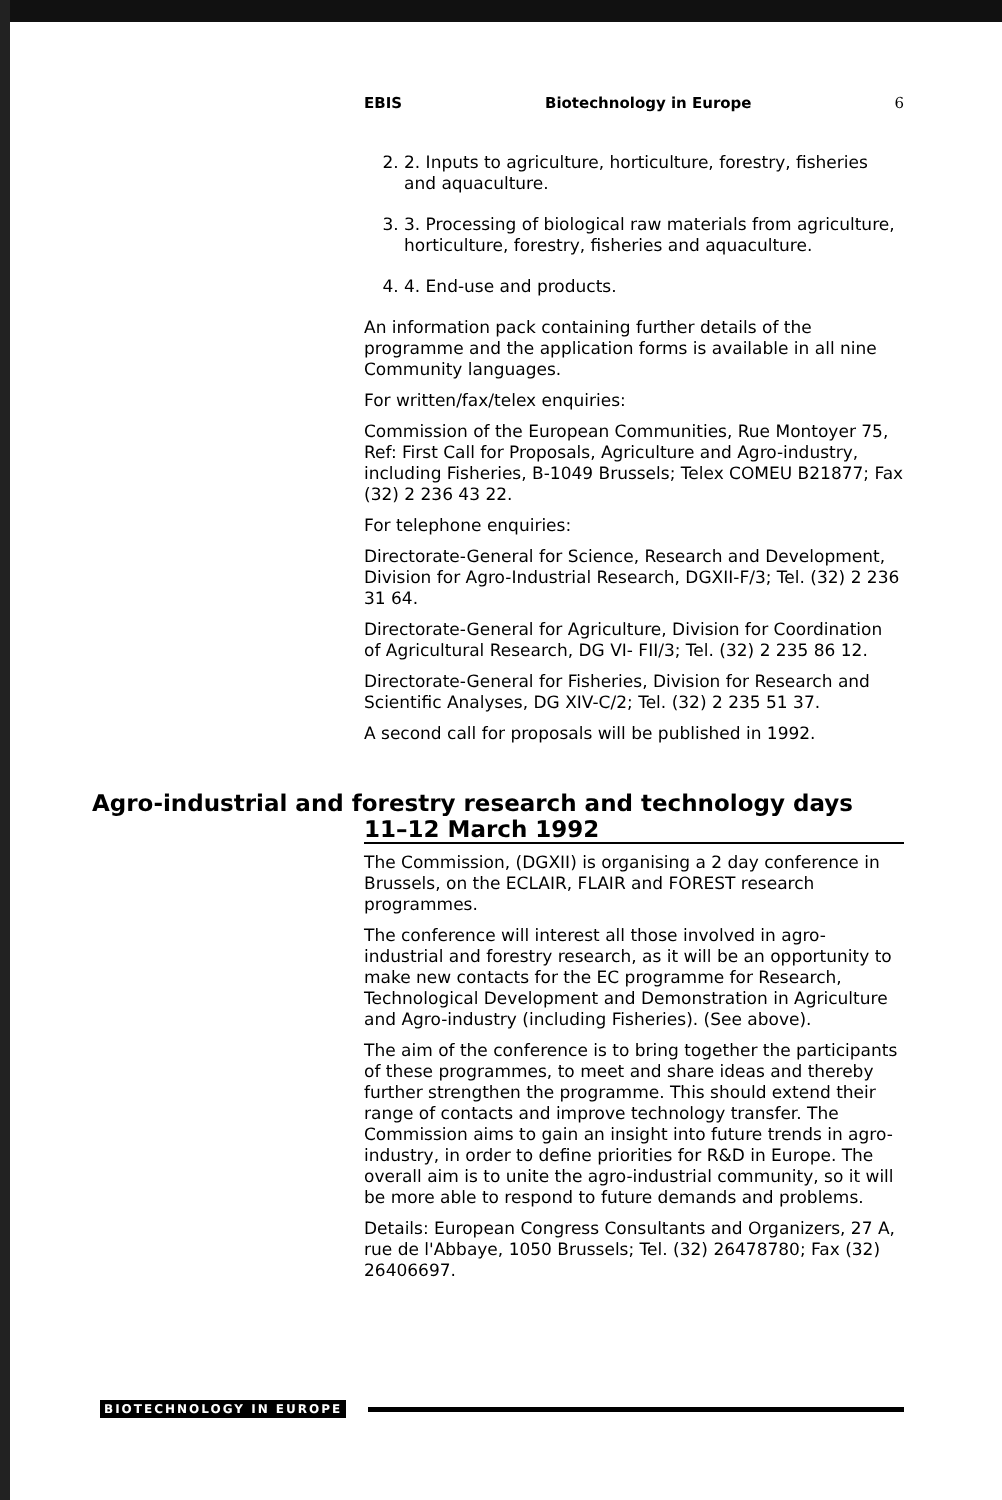EBIS Biotechnology in Europe 6
2. 2. Inputs to agriculture, horticulture, forestry, fisheries and aquaculture.
3. 3. Processing of biological raw materials from agriculture, horticulture, forestry, fisheries and aquaculture.
4. 4. End-use and products.
An information pack containing further details of the programme and the application forms is available in all nine Community languages.
For written/fax/telex enquiries:
Commission of the European Communities, Rue Montoyer 75, Ref: First Call for Proposals, Agriculture and Agro-industry, including Fisheries, B-1049 Brussels; Telex COMEU B21877; Fax (32) 2 236 43 22.
For telephone enquiries:
Directorate-General for Science, Research and Development, Division for Agro-Industrial Research, DGXII-F/3; Tel. (32) 2 236 31 64.
Directorate-General for Agriculture, Division for Coordination of Agricultural Research, DG VI- FII/3; Tel. (32) 2 235 86 12.
Directorate-General for Fisheries, Division for Research and Scientific Analyses, DG XIV-C/2; Tel. (32) 2 235 51 37.
A second call for proposals will be published in 1992.
Agro-industrial and forestry research and technology days
11–12 March 1992
The Commission, (DGXII) is organising a 2 day conference in Brussels, on the ECLAIR, FLAIR and FOREST research programmes.
The conference will interest all those involved in agro-industrial and forestry research, as it will be an opportunity to make new contacts for the EC programme for Research, Technological Development and Demonstration in Agriculture and Agro-industry (including Fisheries). (See above).
The aim of the conference is to bring together the participants of these programmes, to meet and share ideas and thereby further strengthen the programme. This should extend their range of contacts and improve technology transfer. The Commission aims to gain an insight into future trends in agro-industry, in order to define priorities for R&D in Europe. The overall aim is to unite the agro-industrial community, so it will be more able to respond to future demands and problems.
Details: European Congress Consultants and Organizers, 27 A, rue de l'Abbaye, 1050 Brussels; Tel. (32) 26478780; Fax (32) 26406697.
BIOTECHNOLOGY IN EUROPE